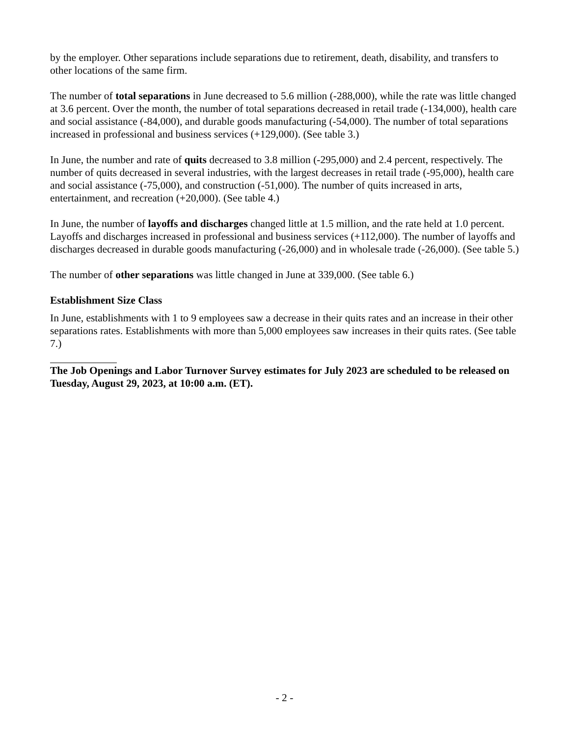by the employer. Other separations include separations due to retirement, death, disability, and transfers to other locations of the same firm.
The number of total separations in June decreased to 5.6 million (-288,000), while the rate was little changed at 3.6 percent. Over the month, the number of total separations decreased in retail trade (-134,000), health care and social assistance (-84,000), and durable goods manufacturing (-54,000). The number of total separations increased in professional and business services (+129,000). (See table 3.)
In June, the number and rate of quits decreased to 3.8 million (-295,000) and 2.4 percent, respectively. The number of quits decreased in several industries, with the largest decreases in retail trade (-95,000), health care and social assistance (-75,000), and construction (-51,000). The number of quits increased in arts, entertainment, and recreation (+20,000). (See table 4.)
In June, the number of layoffs and discharges changed little at 1.5 million, and the rate held at 1.0 percent. Layoffs and discharges increased in professional and business services (+112,000). The number of layoffs and discharges decreased in durable goods manufacturing (-26,000) and in wholesale trade (-26,000). (See table 5.)
The number of other separations was little changed in June at 339,000. (See table 6.)
Establishment Size Class
In June, establishments with 1 to 9 employees saw a decrease in their quits rates and an increase in their other separations rates. Establishments with more than 5,000 employees saw increases in their quits rates. (See table 7.)
The Job Openings and Labor Turnover Survey estimates for July 2023 are scheduled to be released on Tuesday, August 29, 2023, at 10:00 a.m. (ET).
- 2 -